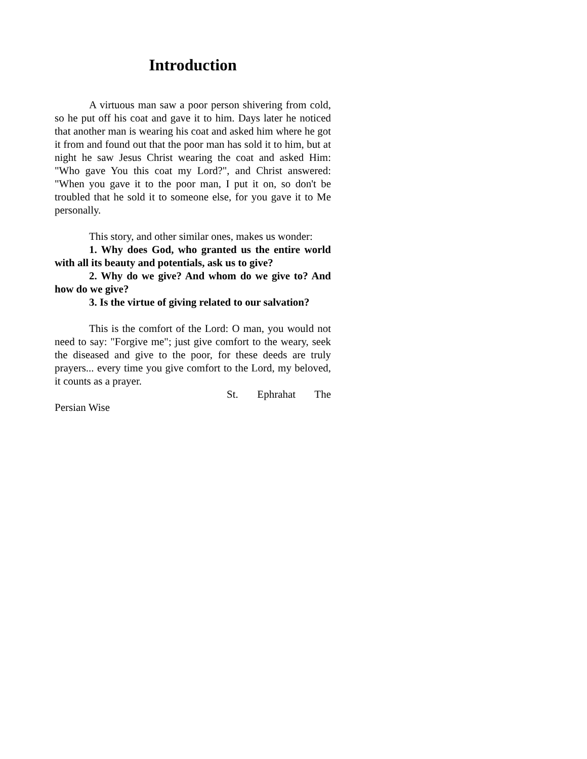Introduction
A virtuous man saw a poor person shivering from cold, so he put off his coat and gave it to him. Days later he noticed that another man is wearing his coat and asked him where he got it from and found out that the poor man has sold it to him, but at night he saw Jesus Christ wearing the coat and asked Him: "Who gave You this coat my Lord?", and Christ answered: "When you gave it to the poor man, I put it on, so don't be troubled that he sold it to someone else, for you gave it to Me personally.
This story, and other similar ones, makes us wonder:
1. Why does God, who granted us the entire world with all its beauty and potentials, ask us to give?
2. Why do we give? And whom do we give to? And how do we give?
3. Is the virtue of giving related to our salvation?
This is the comfort of the Lord: O man, you would not need to say: "Forgive me"; just give comfort to the weary, seek the diseased and give to the poor, for these deeds are truly prayers... every time you give comfort to the Lord, my beloved, it counts as a prayer.
St. Ephrahat The
Persian Wise